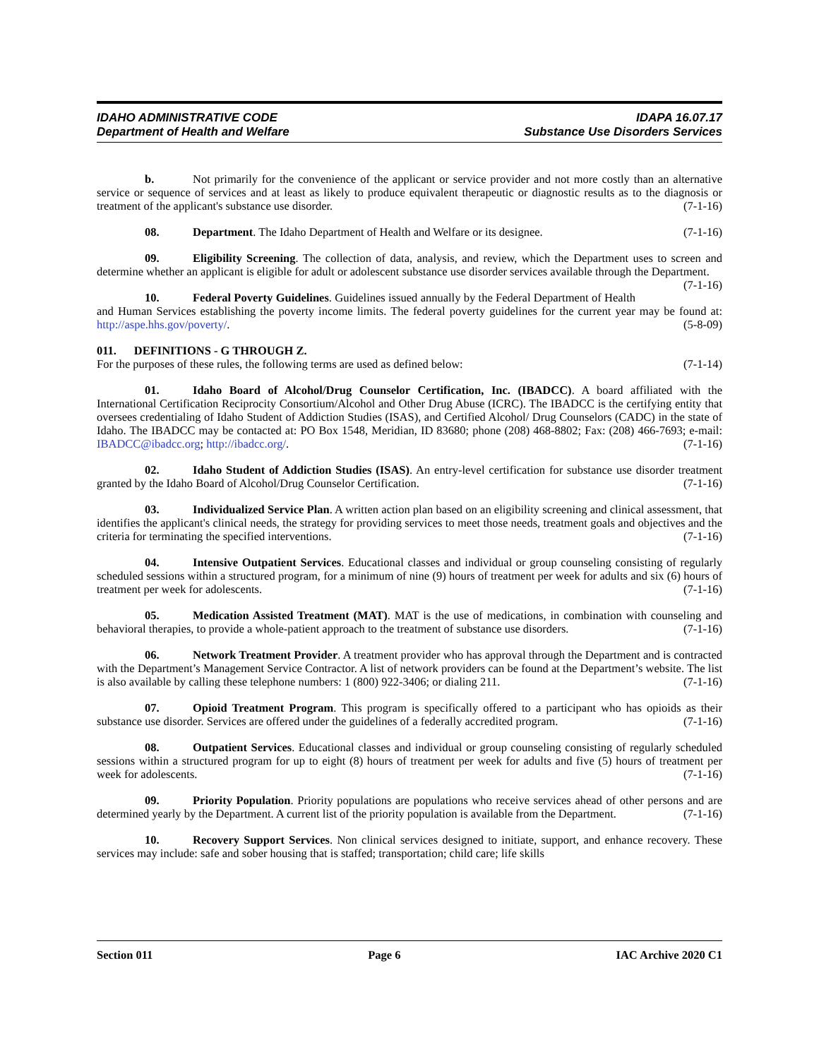IDAHO ADMINISTRATIVE CODE
Department of Health and Welfare
IDAPA 16.07.17
Substance Use Disorders Services
b. Not primarily for the convenience of the applicant or service provider and not more costly than an alternative service or sequence of services and at least as likely to produce equivalent therapeutic or diagnostic results as to the diagnosis or treatment of the applicant's substance use disorder. (7-1-16)
08. Department. The Idaho Department of Health and Welfare or its designee. (7-1-16)
09. Eligibility Screening. The collection of data, analysis, and review, which the Department uses to screen and determine whether an applicant is eligible for adult or adolescent substance use disorder services available through the Department. (7-1-16)
10. Federal Poverty Guidelines. Guidelines issued annually by the Federal Department of Health and Human Services establishing the poverty income limits. The federal poverty guidelines for the current year may be found at: http://aspe.hhs.gov/poverty/. (5-8-09)
011. DEFINITIONS - G THROUGH Z.
For the purposes of these rules, the following terms are used as defined below: (7-1-14)
01. Idaho Board of Alcohol/Drug Counselor Certification, Inc. (IBADCC). A board affiliated with the International Certification Reciprocity Consortium/Alcohol and Other Drug Abuse (ICRC). The IBADCC is the certifying entity that oversees credentialing of Idaho Student of Addiction Studies (ISAS), and Certified Alcohol/ Drug Counselors (CADC) in the state of Idaho. The IBADCC may be contacted at: PO Box 1548, Meridian, ID 83680; phone (208) 468-8802; Fax: (208) 466-7693; e-mail: IBADCC@ibadcc.org; http://ibadcc.org/. (7-1-16)
02. Idaho Student of Addiction Studies (ISAS). An entry-level certification for substance use disorder treatment granted by the Idaho Board of Alcohol/Drug Counselor Certification. (7-1-16)
03. Individualized Service Plan. A written action plan based on an eligibility screening and clinical assessment, that identifies the applicant's clinical needs, the strategy for providing services to meet those needs, treatment goals and objectives and the criteria for terminating the specified interventions. (7-1-16)
04. Intensive Outpatient Services. Educational classes and individual or group counseling consisting of regularly scheduled sessions within a structured program, for a minimum of nine (9) hours of treatment per week for adults and six (6) hours of treatment per week for adolescents. (7-1-16)
05. Medication Assisted Treatment (MAT). MAT is the use of medications, in combination with counseling and behavioral therapies, to provide a whole-patient approach to the treatment of substance use disorders. (7-1-16)
06. Network Treatment Provider. A treatment provider who has approval through the Department and is contracted with the Department’s Management Service Contractor. A list of network providers can be found at the Department’s website. The list is also available by calling these telephone numbers: 1 (800) 922-3406; or dialing 211. (7-1-16)
07. Opioid Treatment Program. This program is specifically offered to a participant who has opioids as their substance use disorder. Services are offered under the guidelines of a federally accredited program. (7-1-16)
08. Outpatient Services. Educational classes and individual or group counseling consisting of regularly scheduled sessions within a structured program for up to eight (8) hours of treatment per week for adults and five (5) hours of treatment per week for adolescents. (7-1-16)
09. Priority Population. Priority populations are populations who receive services ahead of other persons and are determined yearly by the Department. A current list of the priority population is available from the Department. (7-1-16)
10. Recovery Support Services. Non clinical services designed to initiate, support, and enhance recovery. These services may include: safe and sober housing that is staffed; transportation; child care; life skills
Section 011 Page 6 IAC Archive 2020 C1